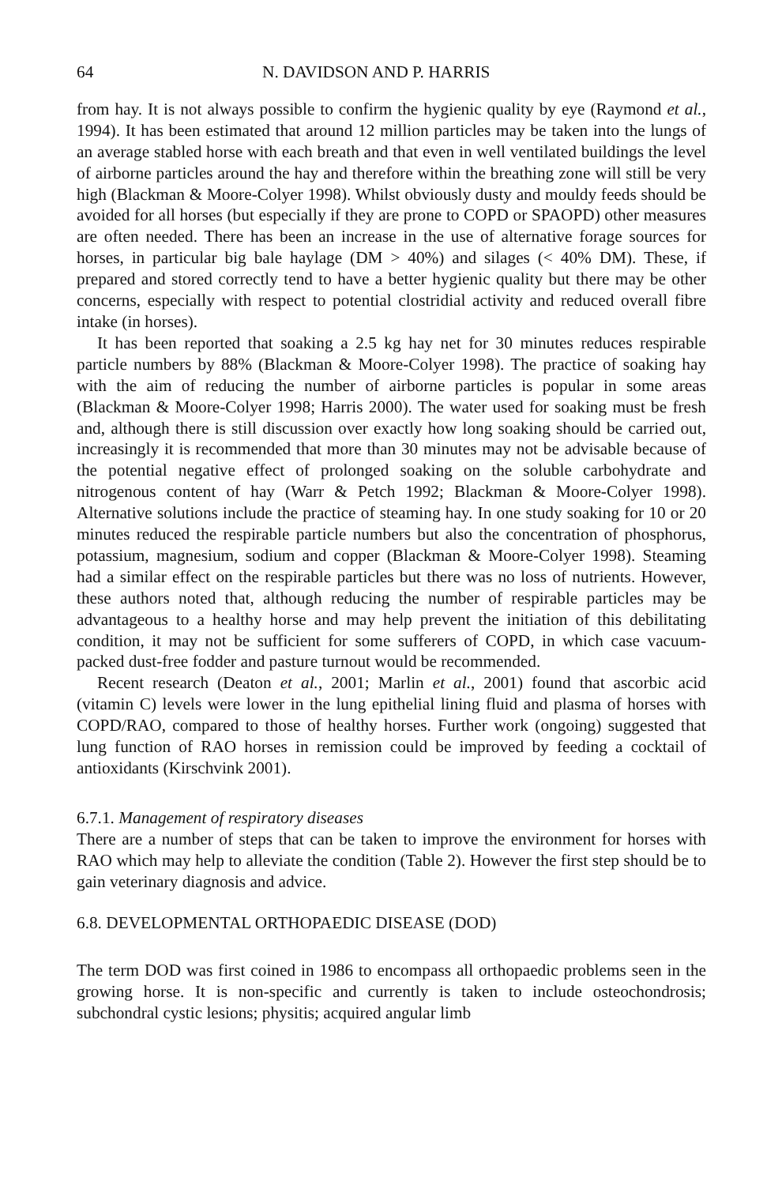64 N. DAVIDSON AND P. HARRIS
from hay. It is not always possible to confirm the hygienic quality by eye (Raymond et al., 1994). It has been estimated that around 12 million particles may be taken into the lungs of an average stabled horse with each breath and that even in well ventilated buildings the level of airborne particles around the hay and therefore within the breathing zone will still be very high (Blackman & Moore-Colyer 1998). Whilst obviously dusty and mouldy feeds should be avoided for all horses (but especially if they are prone to COPD or SPAOPD) other measures are often needed. There has been an increase in the use of alternative forage sources for horses, in particular big bale haylage (DM > 40%) and silages (< 40% DM). These, if prepared and stored correctly tend to have a better hygienic quality but there may be other concerns, especially with respect to potential clostridial activity and reduced overall fibre intake (in horses).
It has been reported that soaking a 2.5 kg hay net for 30 minutes reduces respirable particle numbers by 88% (Blackman & Moore-Colyer 1998). The practice of soaking hay with the aim of reducing the number of airborne particles is popular in some areas (Blackman & Moore-Colyer 1998; Harris 2000). The water used for soaking must be fresh and, although there is still discussion over exactly how long soaking should be carried out, increasingly it is recommended that more than 30 minutes may not be advisable because of the potential negative effect of prolonged soaking on the soluble carbohydrate and nitrogenous content of hay (Warr & Petch 1992; Blackman & Moore-Colyer 1998). Alternative solutions include the practice of steaming hay. In one study soaking for 10 or 20 minutes reduced the respirable particle numbers but also the concentration of phosphorus, potassium, magnesium, sodium and copper (Blackman & Moore-Colyer 1998). Steaming had a similar effect on the respirable particles but there was no loss of nutrients. However, these authors noted that, although reducing the number of respirable particles may be advantageous to a healthy horse and may help prevent the initiation of this debilitating condition, it may not be sufficient for some sufferers of COPD, in which case vacuum-packed dust-free fodder and pasture turnout would be recommended.
Recent research (Deaton et al., 2001; Marlin et al., 2001) found that ascorbic acid (vitamin C) levels were lower in the lung epithelial lining fluid and plasma of horses with COPD/RAO, compared to those of healthy horses. Further work (ongoing) suggested that lung function of RAO horses in remission could be improved by feeding a cocktail of antioxidants (Kirschvink 2001).
6.7.1. Management of respiratory diseases
There are a number of steps that can be taken to improve the environment for horses with RAO which may help to alleviate the condition (Table 2). However the first step should be to gain veterinary diagnosis and advice.
6.8. DEVELOPMENTAL ORTHOPAEDIC DISEASE (DOD)
The term DOD was first coined in 1986 to encompass all orthopaedic problems seen in the growing horse. It is non-specific and currently is taken to include osteochondrosis; subchondral cystic lesions; physitis; acquired angular limb